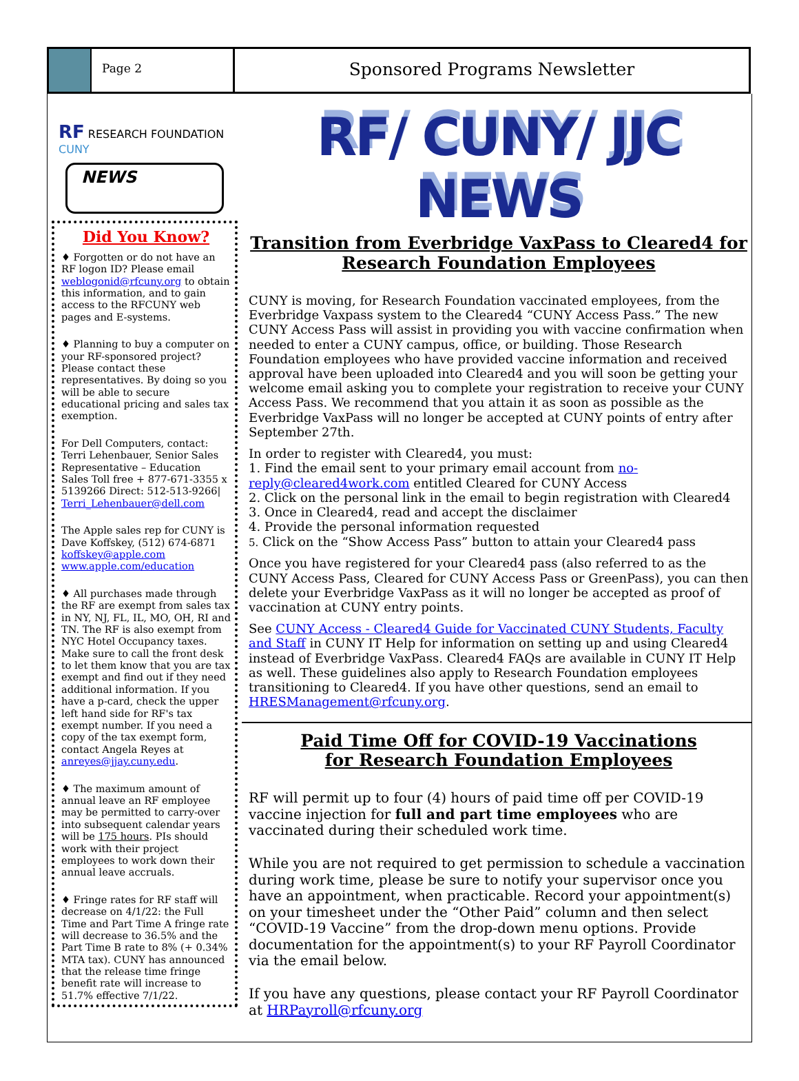Page 2
Sponsored Programs Newsletter
RF RESEARCH FOUNDATION CUNY
NEWS
Did You Know?
♦ Forgotten or do not have an RF logon ID? Please email weblogonid@rfcuny.org to obtain this information, and to gain access to the RFCUNY web pages and E-systems.
♦ Planning to buy a computer on your RF-sponsored project? Please contact these representatives. By doing so you will be able to secure educational pricing and sales tax exemption.
For Dell Computers, contact: Terri Lehenbauer, Senior Sales Representative – Education Sales Toll free + 877-671-3355 x 5139266 Direct: 512-513-9266| Terri_Lehenbauer@dell.com
The Apple sales rep for CUNY is Dave Koffskey, (512) 674-6871 koffskey@apple.com www.apple.com/education
♦ All purchases made through the RF are exempt from sales tax in NY, NJ, FL, IL, MO, OH, RI and TN. The RF is also exempt from NYC Hotel Occupancy taxes. Make sure to call the front desk to let them know that you are tax exempt and find out if they need additional information. If you have a p-card, check the upper left hand side for RF's tax exempt number. If you need a copy of the tax exempt form, contact Angela Reyes at anreyes@jjay.cuny.edu.
♦ The maximum amount of annual leave an RF employee may be permitted to carry-over into subsequent calendar years will be 175 hours. PIs should work with their project employees to work down their annual leave accruals.
♦ Fringe rates for RF staff will decrease on 4/1/22: the Full Time and Part Time A fringe rate will decrease to 36.5% and the Part Time B rate to 8% (+ 0.34% MTA tax). CUNY has announced that the release time fringe benefit rate will increase to 51.7% effective 7/1/22.
RF/ CUNY/ JJC NEWS
Transition from Everbridge VaxPass to Cleared4 for Research Foundation Employees
CUNY is moving, for Research Foundation vaccinated employees, from the Everbridge Vaxpass system to the Cleared4 “CUNY Access Pass.” The new CUNY Access Pass will assist in providing you with vaccine confirmation when needed to enter a CUNY campus, office, or building. Those Research Foundation employees who have provided vaccine information and received approval have been uploaded into Cleared4 and you will soon be getting your welcome email asking you to complete your registration to receive your CUNY Access Pass. We recommend that you attain it as soon as possible as the Everbridge VaxPass will no longer be accepted at CUNY points of entry after September 27th.
In order to register with Cleared4, you must:
1. Find the email sent to your primary email account from no-reply@cleared4work.com entitled Cleared for CUNY Access
2. Click on the personal link in the email to begin registration with Cleared4
3. Once in Cleared4, read and accept the disclaimer
4. Provide the personal information requested
5. Click on the “Show Access Pass” button to attain your Cleared4 pass
Once you have registered for your Cleared4 pass (also referred to as the CUNY Access Pass, Cleared for CUNY Access Pass or GreenPass), you can then delete your Everbridge VaxPass as it will no longer be accepted as proof of vaccination at CUNY entry points.
See CUNY Access - Cleared4 Guide for Vaccinated CUNY Students, Faculty and Staff in CUNY IT Help for information on setting up and using Cleared4 instead of Everbridge VaxPass. Cleared4 FAQs are available in CUNY IT Help as well. These guidelines also apply to Research Foundation employees transitioning to Cleared4. If you have other questions, send an email to HRESManagement@rfcuny.org.
Paid Time Off for COVID-19 Vaccinations
for Research Foundation Employees
RF will permit up to four (4) hours of paid time off per COVID-19 vaccine injection for full and part time employees who are vaccinated during their scheduled work time.
While you are not required to get permission to schedule a vaccination during work time, please be sure to notify your supervisor once you have an appointment, when practicable. Record your appointment(s) on your timesheet under the “Other Paid” column and then select “COVID-19 Vaccine” from the drop-down menu options. Provide documentation for the appointment(s) to your RF Payroll Coordinator via the email below.
If you have any questions, please contact your RF Payroll Coordinator at HRPayroll@rfcuny.org